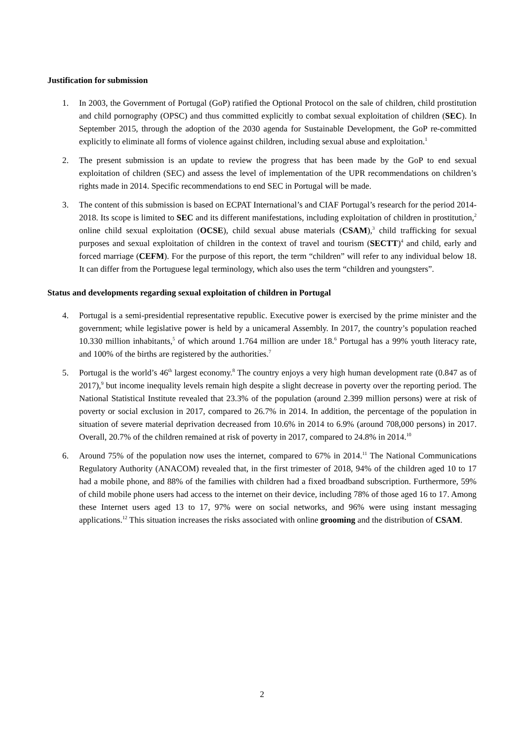Justification for submission
1. In 2003, the Government of Portugal (GoP) ratified the Optional Protocol on the sale of children, child prostitution and child pornography (OPSC) and thus committed explicitly to combat sexual exploitation of children (SEC). In September 2015, through the adoption of the 2030 agenda for Sustainable Development, the GoP re-committed explicitly to eliminate all forms of violence against children, including sexual abuse and exploitation.<sup>1</sup>
2. The present submission is an update to review the progress that has been made by the GoP to end sexual exploitation of children (SEC) and assess the level of implementation of the UPR recommendations on children’s rights made in 2014. Specific recommendations to end SEC in Portugal will be made.
3. The content of this submission is based on ECPAT International’s and CIAF Portugal’s research for the period 2014-2018. Its scope is limited to SEC and its different manifestations, including exploitation of children in prostitution,<sup>2</sup> online child sexual exploitation (OCSE), child sexual abuse materials (CSAM),<sup>3</sup> child trafficking for sexual purposes and sexual exploitation of children in the context of travel and tourism (SECTT)<sup>4</sup> and child, early and forced marriage (CEFM). For the purpose of this report, the term “children” will refer to any individual below 18. It can differ from the Portuguese legal terminology, which also uses the term “children and youngsters”.
Status and developments regarding sexual exploitation of children in Portugal
4. Portugal is a semi-presidential representative republic. Executive power is exercised by the prime minister and the government; while legislative power is held by a unicameral Assembly. In 2017, the country’s population reached 10.330 million inhabitants,<sup>5</sup> of which around 1.764 million are under 18.<sup>6</sup> Portugal has a 99% youth literacy rate, and 100% of the births are registered by the authorities.<sup>7</sup>
5. Portugal is the world’s 46<sup>th</sup> largest economy.<sup>8</sup> The country enjoys a very high human development rate (0.847 as of 2017),<sup>9</sup> but income inequality levels remain high despite a slight decrease in poverty over the reporting period. The National Statistical Institute revealed that 23.3% of the population (around 2.399 million persons) were at risk of poverty or social exclusion in 2017, compared to 26.7% in 2014. In addition, the percentage of the population in situation of severe material deprivation decreased from 10.6% in 2014 to 6.9% (around 708,000 persons) in 2017. Overall, 20.7% of the children remained at risk of poverty in 2017, compared to 24.8% in 2014.<sup>10</sup>
6. Around 75% of the population now uses the internet, compared to 67% in 2014.<sup>11</sup> The National Communications Regulatory Authority (ANACOM) revealed that, in the first trimester of 2018, 94% of the children aged 10 to 17 had a mobile phone, and 88% of the families with children had a fixed broadband subscription. Furthermore, 59% of child mobile phone users had access to the internet on their device, including 78% of those aged 16 to 17. Among these Internet users aged 13 to 17, 97% were on social networks, and 96% were using instant messaging applications.<sup>12</sup> This situation increases the risks associated with online grooming and the distribution of CSAM.
2